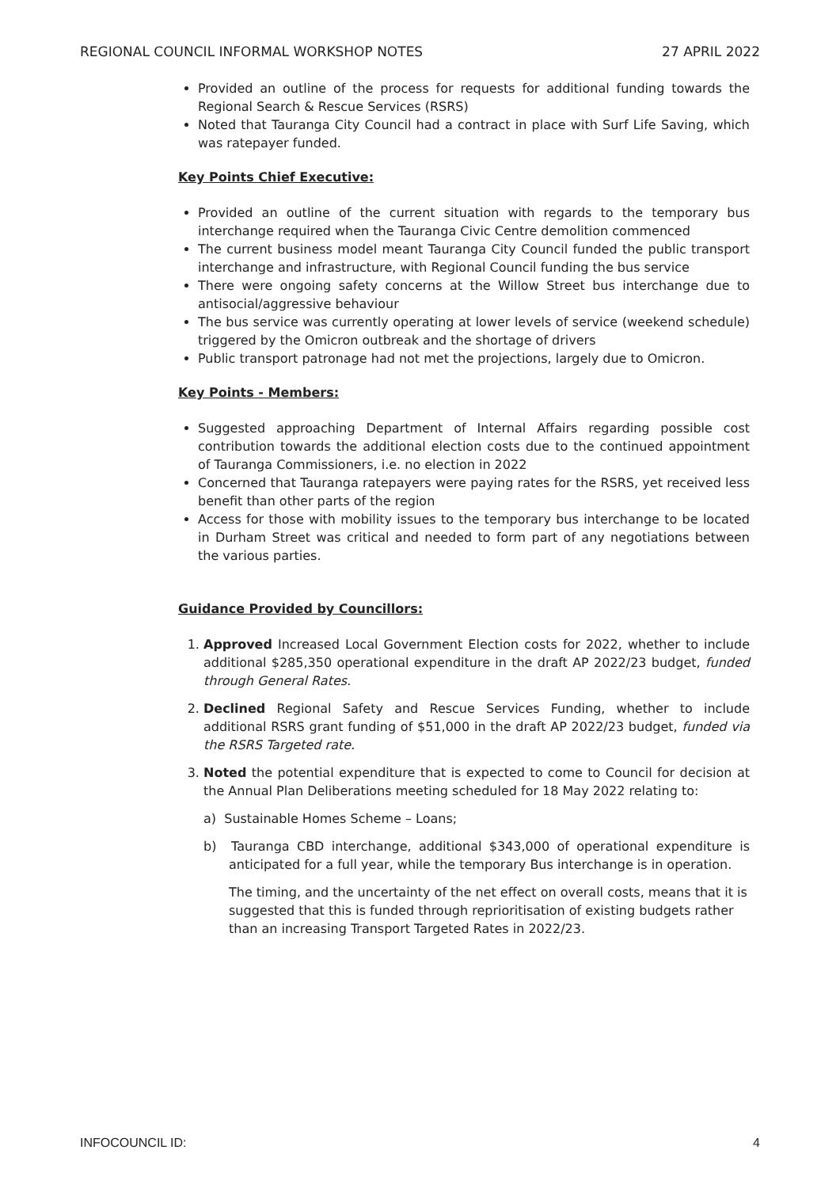REGIONAL COUNCIL INFORMAL WORKSHOP NOTES 27 APRIL 2022
Provided an outline of the process for requests for additional funding towards the Regional Search & Rescue Services (RSRS)
Noted that Tauranga City Council had a contract in place with Surf Life Saving, which was ratepayer funded.
Key Points Chief Executive:
Provided an outline of the current situation with regards to the temporary bus interchange required when the Tauranga Civic Centre demolition commenced
The current business model meant Tauranga City Council funded the public transport interchange and infrastructure, with Regional Council funding the bus service
There were ongoing safety concerns at the Willow Street bus interchange due to antisocial/aggressive behaviour
The bus service was currently operating at lower levels of service (weekend schedule) triggered by the Omicron outbreak and the shortage of drivers
Public transport patronage had not met the projections, largely due to Omicron.
Key Points - Members:
Suggested approaching Department of Internal Affairs regarding possible cost contribution towards the additional election costs due to the continued appointment of Tauranga Commissioners, i.e. no election in 2022
Concerned that Tauranga ratepayers were paying rates for the RSRS, yet received less benefit than other parts of the region
Access for those with mobility issues to the temporary bus interchange to be located in Durham Street was critical and needed to form part of any negotiations between the various parties.
Guidance Provided by Councillors:
1. Approved Increased Local Government Election costs for 2022, whether to include additional $285,350 operational expenditure in the draft AP 2022/23 budget, funded through General Rates.
2. Declined Regional Safety and Rescue Services Funding, whether to include additional RSRS grant funding of $51,000 in the draft AP 2022/23 budget, funded via the RSRS Targeted rate.
3. Noted the potential expenditure that is expected to come to Council for decision at the Annual Plan Deliberations meeting scheduled for 18 May 2022 relating to:
a) Sustainable Homes Scheme – Loans;
b) Tauranga CBD interchange, additional $343,000 of operational expenditure is anticipated for a full year, while the temporary Bus interchange is in operation.
The timing, and the uncertainty of the net effect on overall costs, means that it is suggested that this is funded through reprioritisation of existing budgets rather than an increasing Transport Targeted Rates in 2022/23.
INFOCOUNCIL ID: 4